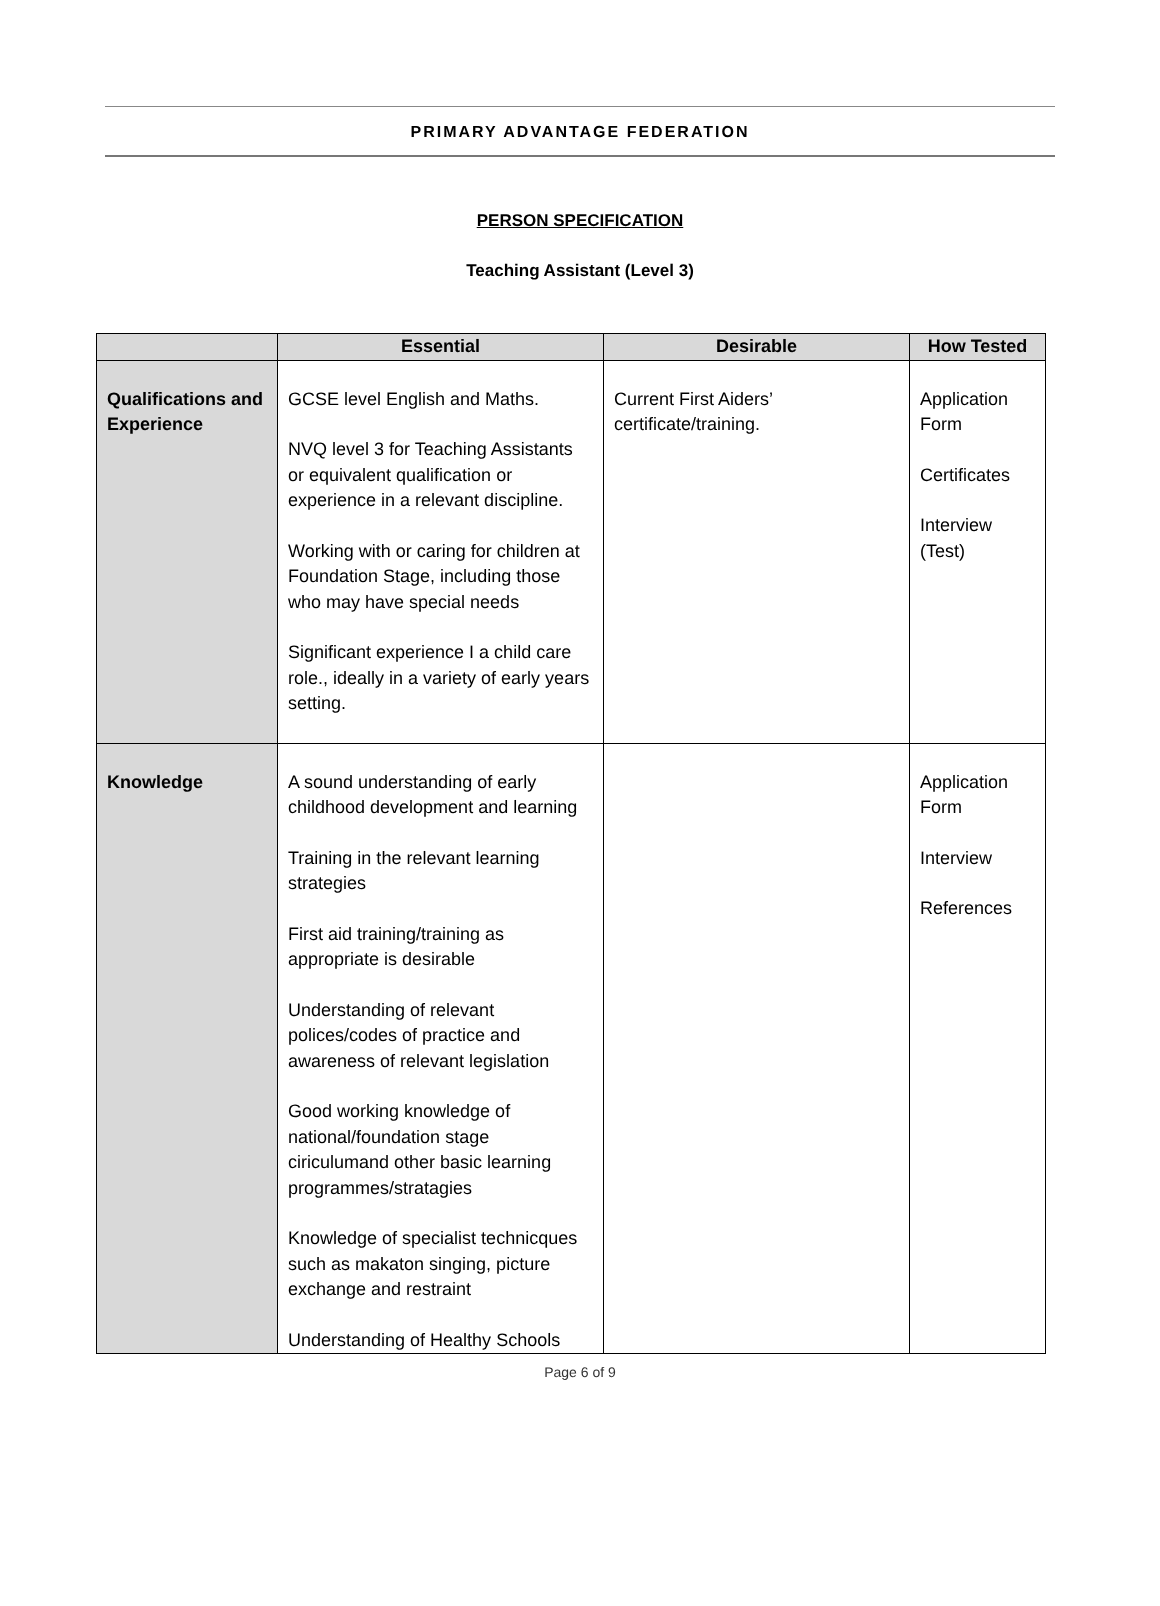PRIMARY ADVANTAGE FEDERATION
PERSON SPECIFICATION
Teaching Assistant (Level 3)
| | Essential | Desirable | How Tested |
| --- | --- | --- | --- |
| Qualifications and Experience | GCSE level English and Maths. NVQ level 3 for Teaching Assistants or equivalent qualification or experience in a relevant discipline. Working with or caring for children at Foundation Stage, including those who may have special needs Significant experience I a child care role., ideally in a variety of early years setting. | Current First Aiders’ certificate/training. | Application Form Certificates Interview (Test) |
| Knowledge | A sound understanding of early childhood development and learning Training in the relevant learning strategies First aid training/training as appropriate is desirable Understanding of relevant polices/codes of practice and awareness of relevant legislation Good working knowledge of national/foundation stage ciriculumand other basic learning programmes/stratagies Knowledge of specialist technicques such as makaton singing, picture exchange and restraint Understanding of Healthy Schools | | Application Form Interview References |
Page 6 of 9